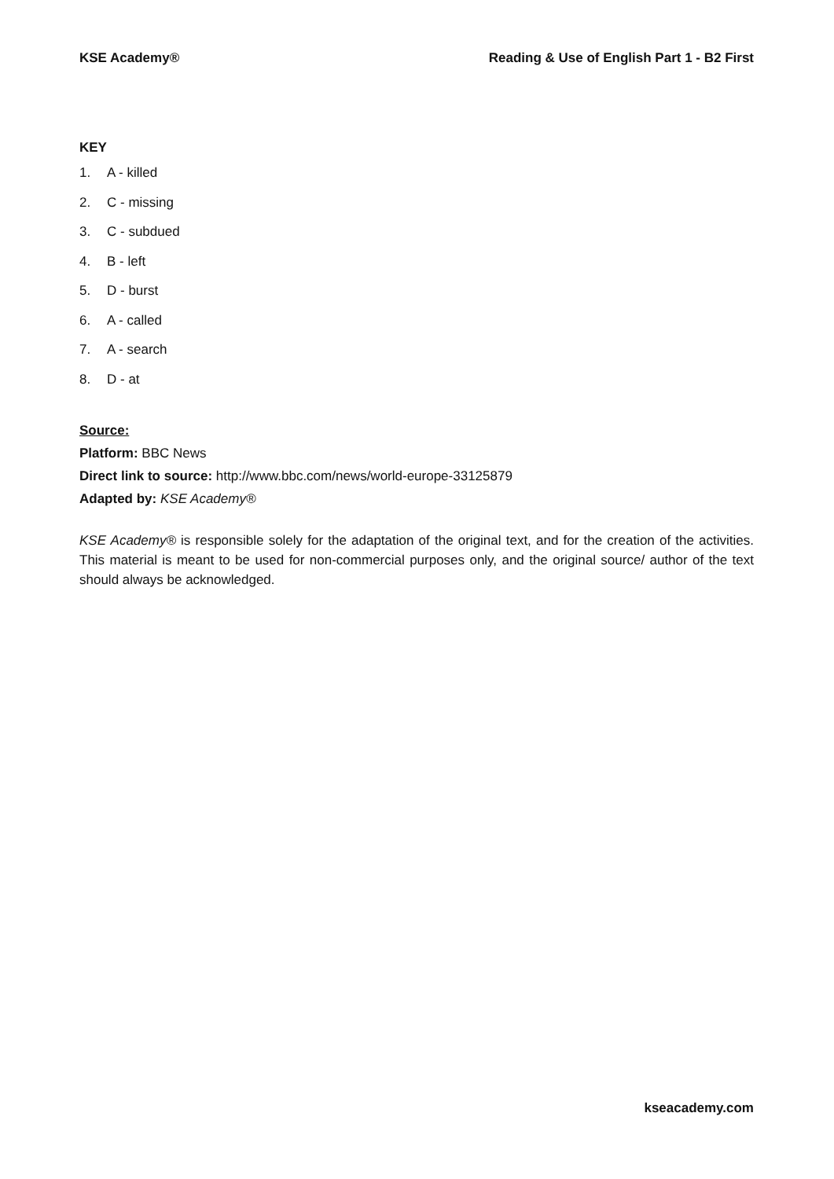KSE Academy® Reading & Use of English Part 1 - B2 First
KEY
1. A - killed
2. C - missing
3. C - subdued
4. B - left
5. D - burst
6. A - called
7. A - search
8. D - at
Source:
Platform: BBC News
Direct link to source: http://www.bbc.com/news/world-europe-33125879
Adapted by: KSE Academy®
KSE Academy® is responsible solely for the adaptation of the original text, and for the creation of the activities. This material is meant to be used for non-commercial purposes only, and the original source/ author of the text should always be acknowledged.
kseacademy.com